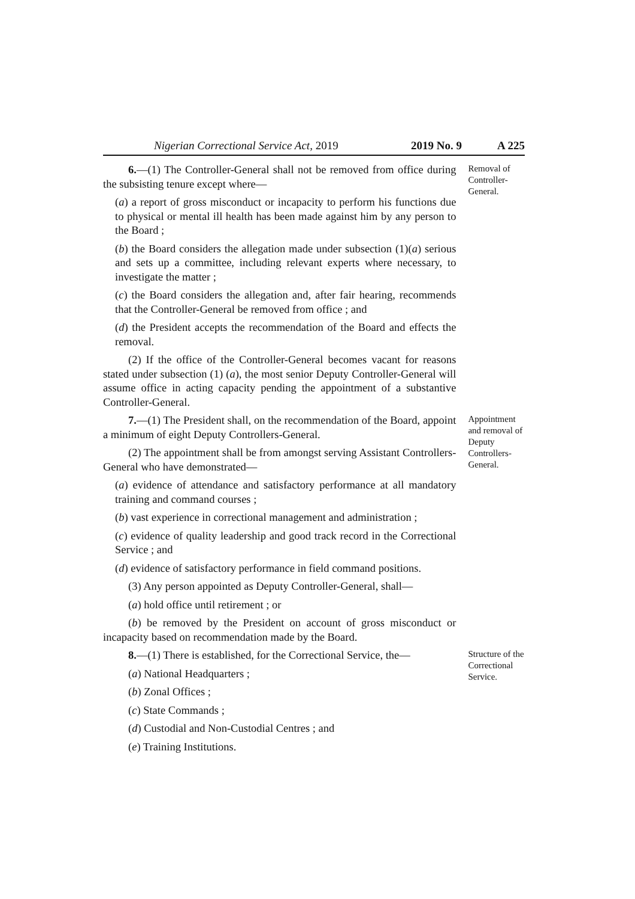Nigerian Correctional Service Act, 2019 2019 No. 9 A 225
6.—(1) The Controller-General shall not be removed from office during the subsisting tenure except where—
(a) a report of gross misconduct or incapacity to perform his functions due to physical or mental ill health has been made against him by any person to the Board ;
(b) the Board considers the allegation made under subsection (1)(a) serious and sets up a committee, including relevant experts where necessary, to investigate the matter ;
(c) the Board considers the allegation and, after fair hearing, recommends that the Controller-General be removed from office ; and
(d) the President accepts the recommendation of the Board and effects the removal.
(2) If the office of the Controller-General becomes vacant for reasons stated under subsection (1) (a), the most senior Deputy Controller-General will assume office in acting capacity pending the appointment of a substantive Controller-General.
Removal of Controller-General.
7.—(1) The President shall, on the recommendation of the Board, appoint a minimum of eight Deputy Controllers-General.
(2) The appointment shall be from amongst serving Assistant Controllers-General who have demonstrated—
(a) evidence of attendance and satisfactory performance at all mandatory training and command courses ;
(b) vast experience in correctional management and administration ;
(c) evidence of quality leadership and good track record in the Correctional Service ; and
(d) evidence of satisfactory performance in field command positions.
(3) Any person appointed as Deputy Controller-General, shall—
(a) hold office until retirement ; or
(b) be removed by the President on account of gross misconduct or incapacity based on recommendation made by the Board.
Appointment and removal of Deputy Controllers-General.
8.—(1) There is established, for the Correctional Service, the—
(a) National Headquarters ;
(b) Zonal Offices ;
(c) State Commands ;
(d) Custodial and Non-Custodial Centres ; and
(e) Training Institutions.
Structure of the Correctional Service.